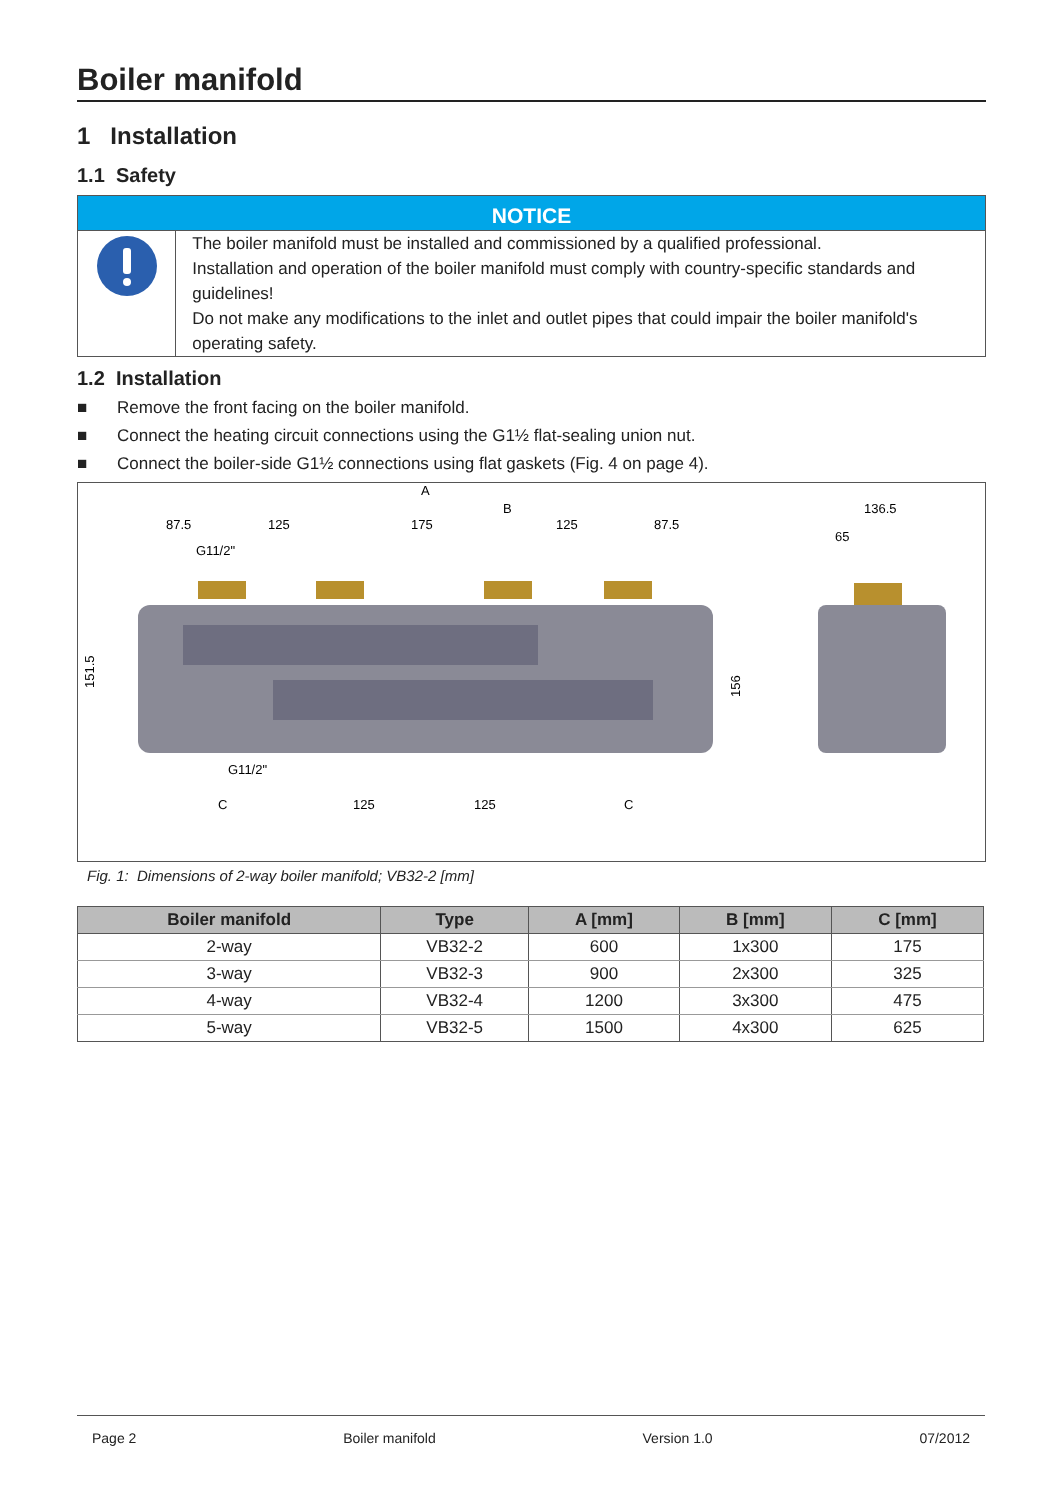Boiler manifold
1 Installation
1.1 Safety
NOTICE
The boiler manifold must be installed and commissioned by a qualified professional.
Installation and operation of the boiler manifold must comply with country-specific standards and guidelines!
Do not make any modifications to the inlet and outlet pipes that could impair the boiler manifold's operating safety.
1.2 Installation
■ Remove the front facing on the boiler manifold.
■ Connect the heating circuit connections using the G1½ flat-sealing union nut.
■ Connect the boiler-side G1½ connections using flat gaskets (Fig. 4 on page 4).
A
B
87.5
125
175
125
87.5
G11/2"
136.5
65
151.5
156
G11/2"
C
125
125
C
Fig. 1: Dimensions of 2-way boiler manifold; VB32-2 [mm]
| Boiler manifold | Type | A [mm] | B [mm] | C [mm] |
| --- | --- | --- | --- | --- |
| 2-way | VB32-2 | 600 | 1x300 | 175 |
| 3-way | VB32-3 | 900 | 2x300 | 325 |
| 4-way | VB32-4 | 1200 | 3x300 | 475 |
| 5-way | VB32-5 | 1500 | 4x300 | 625 |
Page 2 Boiler manifold Version 1.0 07/2012